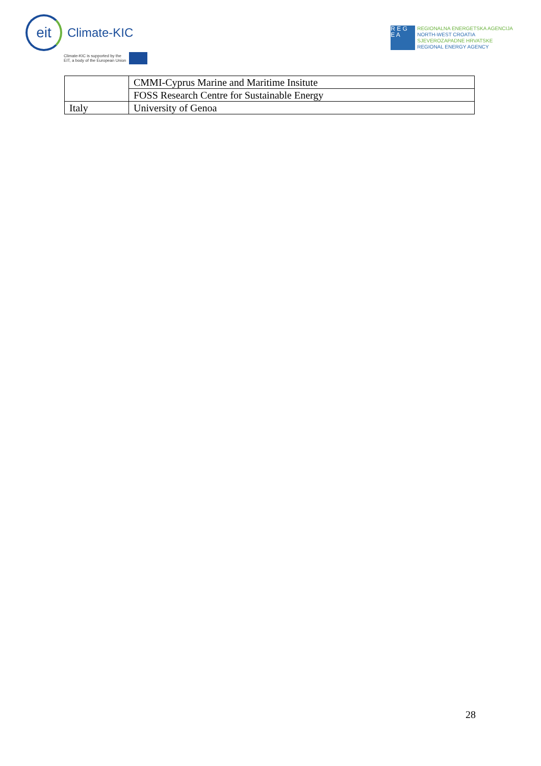eit
Climate-KIC
Climate-KIC is supported by the
EIT, a body of the European Union
R E G
E A
REGIONALNA ENERGETSKA AGENCIJA
NORTH-WEST CROATIA
SJEVEROZAPADNE HRVATSKE
REGIONAL ENERGY AGENCY
| | CMMI-Cyprus Marine and Maritime Insitute |
| | FOSS Research Centre for Sustainable Energy |
| Italy | University of Genoa |
28